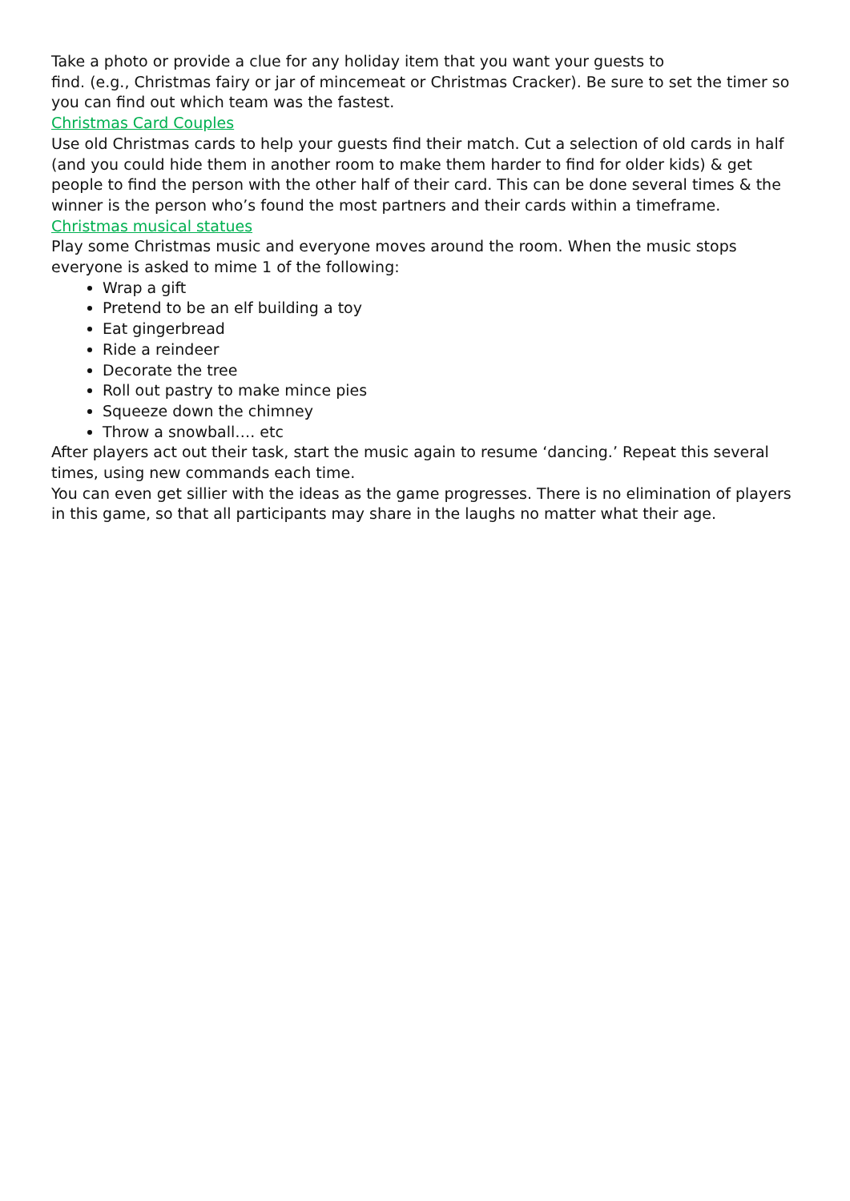Take a photo or provide a clue for any holiday item that you want your guests to
find. (e.g., Christmas fairy or jar of mincemeat or Christmas Cracker). Be sure to set the timer so you can find out which team was the fastest.
Christmas Card Couples
Use old Christmas cards to help your guests find their match. Cut a selection of old cards in half (and you could hide them in another room to make them harder to find for older kids) & get people to find the person with the other half of their card. This can be done several times & the winner is the person who’s found the most partners and their cards within a timeframe.
Christmas musical statues
Play some Christmas music and everyone moves around the room. When the music stops everyone is asked to mime 1 of the following:
Wrap a gift
Pretend to be an elf building a toy
Eat gingerbread
Ride a reindeer
Decorate the tree
Roll out pastry to make mince pies
Squeeze down the chimney
Throw a snowball…. etc
After players act out their task, start the music again to resume ‘dancing.’ Repeat this several times, using new commands each time.
You can even get sillier with the ideas as the game progresses. There is no elimination of players in this game, so that all participants may share in the laughs no matter what their age.